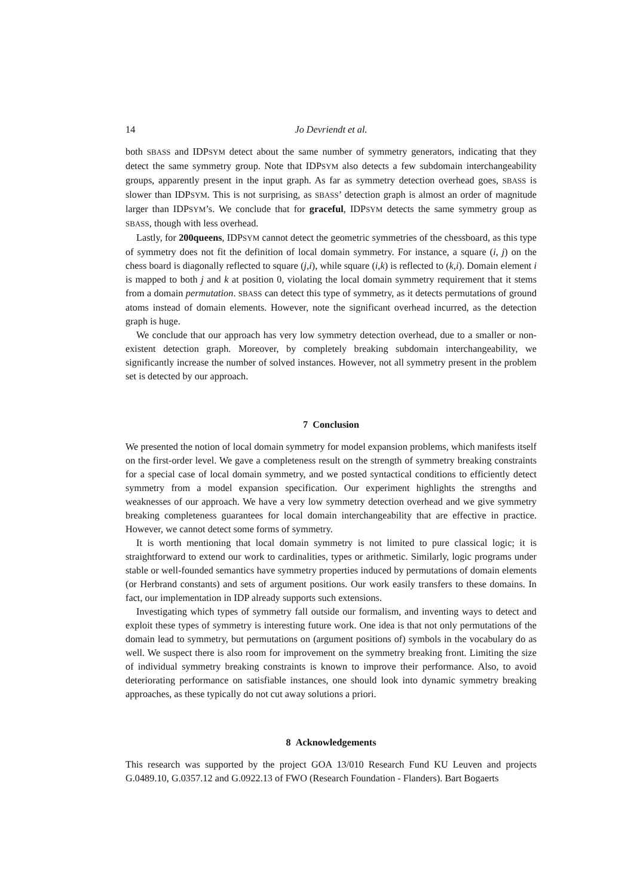14 Jo Devriendt et al.
both SBASS and IDPSYM detect about the same number of symmetry generators, indicating that they detect the same symmetry group. Note that IDPSYM also detects a few subdomain interchangeability groups, apparently present in the input graph. As far as symmetry detection overhead goes, SBASS is slower than IDPSYM. This is not surprising, as SBASS’ detection graph is almost an order of magnitude larger than IDPSYM’s. We conclude that for graceful, IDPSYM detects the same symmetry group as SBASS, though with less overhead.
Lastly, for 200queens, IDPSYM cannot detect the geometric symmetries of the chessboard, as this type of symmetry does not fit the definition of local domain symmetry. For instance, a square (i, j) on the chess board is diagonally reflected to square (j,i), while square (i,k) is reflected to (k,i). Domain element i is mapped to both j and k at position 0, violating the local domain symmetry requirement that it stems from a domain permutation. SBASS can detect this type of symmetry, as it detects permutations of ground atoms instead of domain elements. However, note the significant overhead incurred, as the detection graph is huge.
We conclude that our approach has very low symmetry detection overhead, due to a smaller or non-existent detection graph. Moreover, by completely breaking subdomain interchangeability, we significantly increase the number of solved instances. However, not all symmetry present in the problem set is detected by our approach.
7 Conclusion
We presented the notion of local domain symmetry for model expansion problems, which manifests itself on the first-order level. We gave a completeness result on the strength of symmetry breaking constraints for a special case of local domain symmetry, and we posted syntactical conditions to efficiently detect symmetry from a model expansion specification. Our experiment highlights the strengths and weaknesses of our approach. We have a very low symmetry detection overhead and we give symmetry breaking completeness guarantees for local domain interchangeability that are effective in practice. However, we cannot detect some forms of symmetry.
It is worth mentioning that local domain symmetry is not limited to pure classical logic; it is straightforward to extend our work to cardinalities, types or arithmetic. Similarly, logic programs under stable or well-founded semantics have symmetry properties induced by permutations of domain elements (or Herbrand constants) and sets of argument positions. Our work easily transfers to these domains. In fact, our implementation in IDP already supports such extensions.
Investigating which types of symmetry fall outside our formalism, and inventing ways to detect and exploit these types of symmetry is interesting future work. One idea is that not only permutations of the domain lead to symmetry, but permutations on (argument positions of) symbols in the vocabulary do as well. We suspect there is also room for improvement on the symmetry breaking front. Limiting the size of individual symmetry breaking constraints is known to improve their performance. Also, to avoid deteriorating performance on satisfiable instances, one should look into dynamic symmetry breaking approaches, as these typically do not cut away solutions a priori.
8 Acknowledgements
This research was supported by the project GOA 13/010 Research Fund KU Leuven and projects G.0489.10, G.0357.12 and G.0922.13 of FWO (Research Foundation - Flanders). Bart Bogaerts